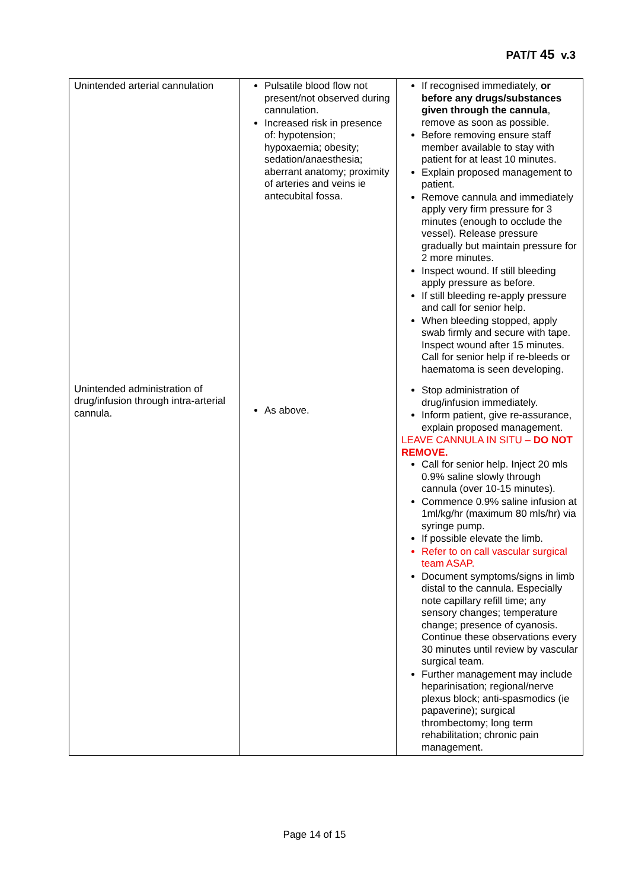PAT/T 45 v.3
| Unintended arterial cannulation Unintended administration of drug/infusion through intra-arterial cannula. | Pulsatile blood flow not present/not observed during cannulation. Increased risk in presence of: hypotension; hypoxaemia; obesity; sedation/anaesthesia; aberrant anatomy; proximity of arteries and veins ie antecubital fossa. As above. | If recognised immediately, or before any drugs/substances given through the cannula , remove as soon as possible. Before removing ensure staff member available to stay with patient for at least 10 minutes. Explain proposed management to patient. Remove cannula and immediately apply very firm pressure for 3 minutes (enough to occlude the vessel). Release pressure gradually but maintain pressure for 2 more minutes. Inspect wound. If still bleeding apply pressure as before. If still bleeding re-apply pressure and call for senior help. When bleeding stopped, apply swab firmly and secure with tape. Inspect wound after 15 minutes. Call for senior help if re-bleeds or haematoma is seen developing. Stop administration of drug/infusion immediately. Inform patient, give re-assurance, explain proposed management. LEAVE CANNULA IN SITU – DO NOT REMOVE. Call for senior help. Inject 20 mls 0.9% saline slowly through cannula (over 10-15 minutes). Commence 0.9% saline infusion at 1ml/kg/hr (maximum 80 mls/hr) via syringe pump. If possible elevate the limb. Refer to on call vascular surgical team ASAP. Document symptoms/signs in limb distal to the cannula. Especially note capillary refill time; any sensory changes; temperature change; presence of cyanosis. Continue these observations every 30 minutes until review by vascular surgical team. Further management may include heparinisation; regional/nerve plexus block; anti-spasmodics (ie papaverine); surgical thrombectomy; long term rehabilitation; chronic pain management. |
Page 14 of 15